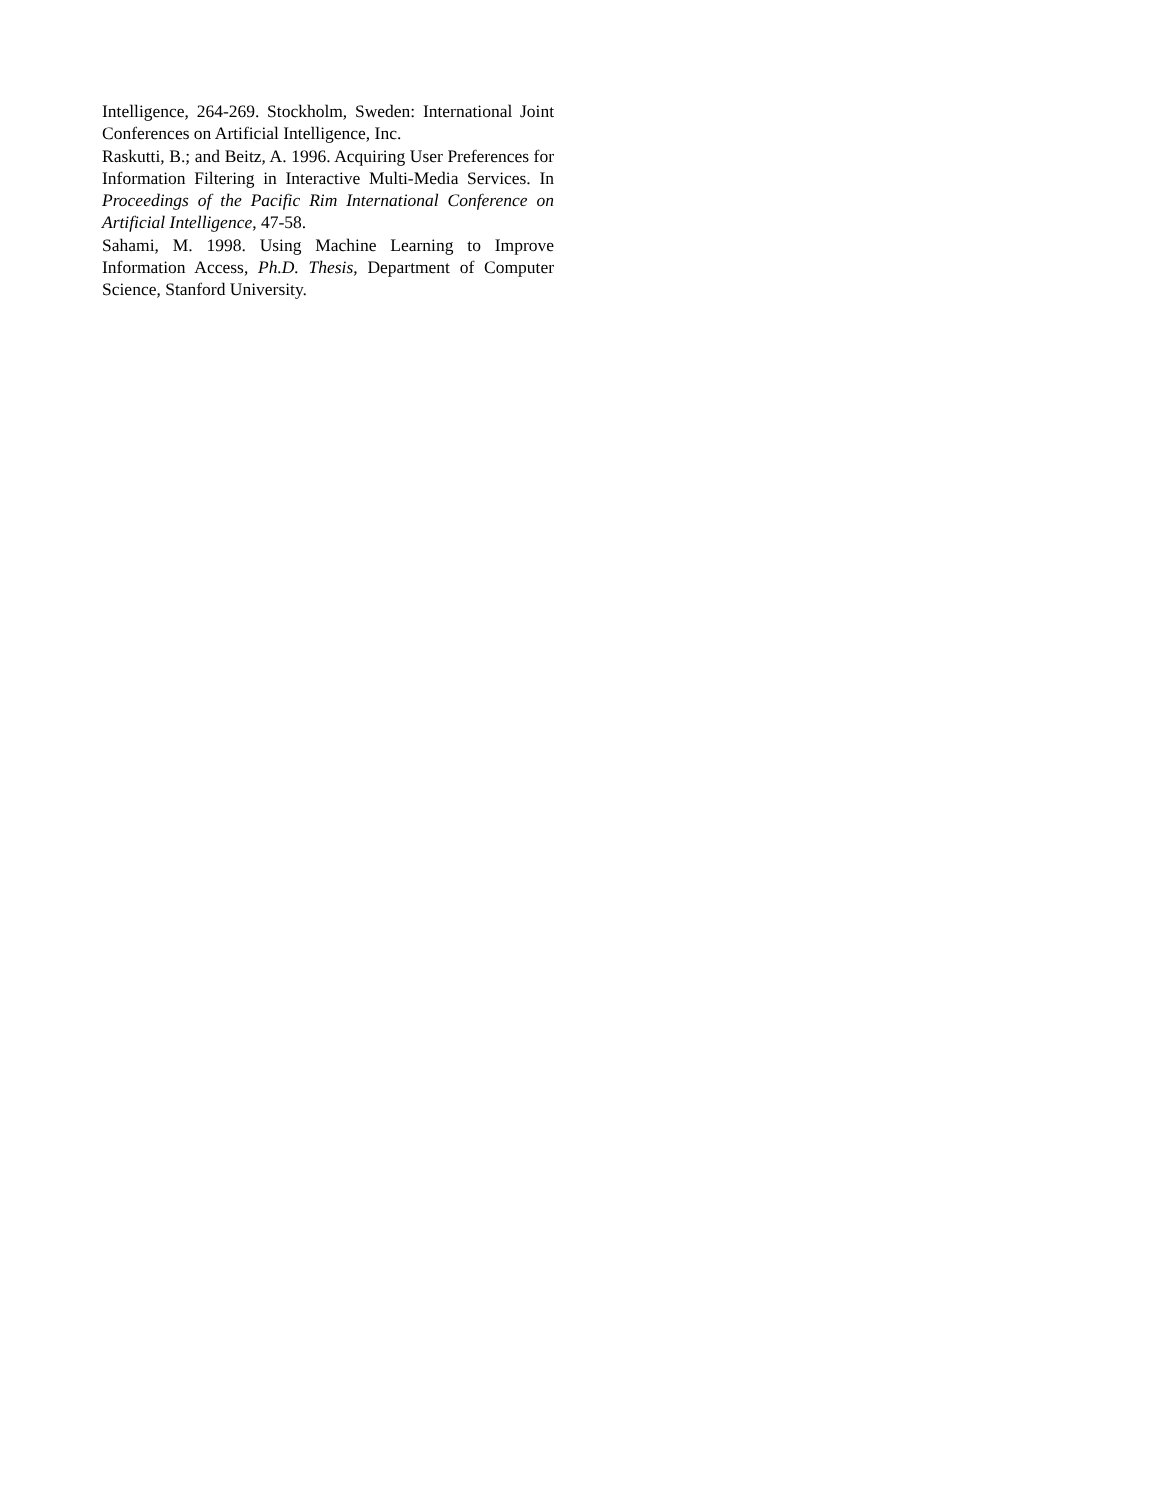Intelligence, 264-269. Stockholm, Sweden: International Joint Conferences on Artificial Intelligence, Inc.
Raskutti, B.; and Beitz, A. 1996. Acquiring User Preferences for Information Filtering in Interactive Multi-Media Services. In Proceedings of the Pacific Rim International Conference on Artificial Intelligence, 47-58.
Sahami, M. 1998. Using Machine Learning to Improve Information Access, Ph.D. Thesis, Department of Computer Science, Stanford University.